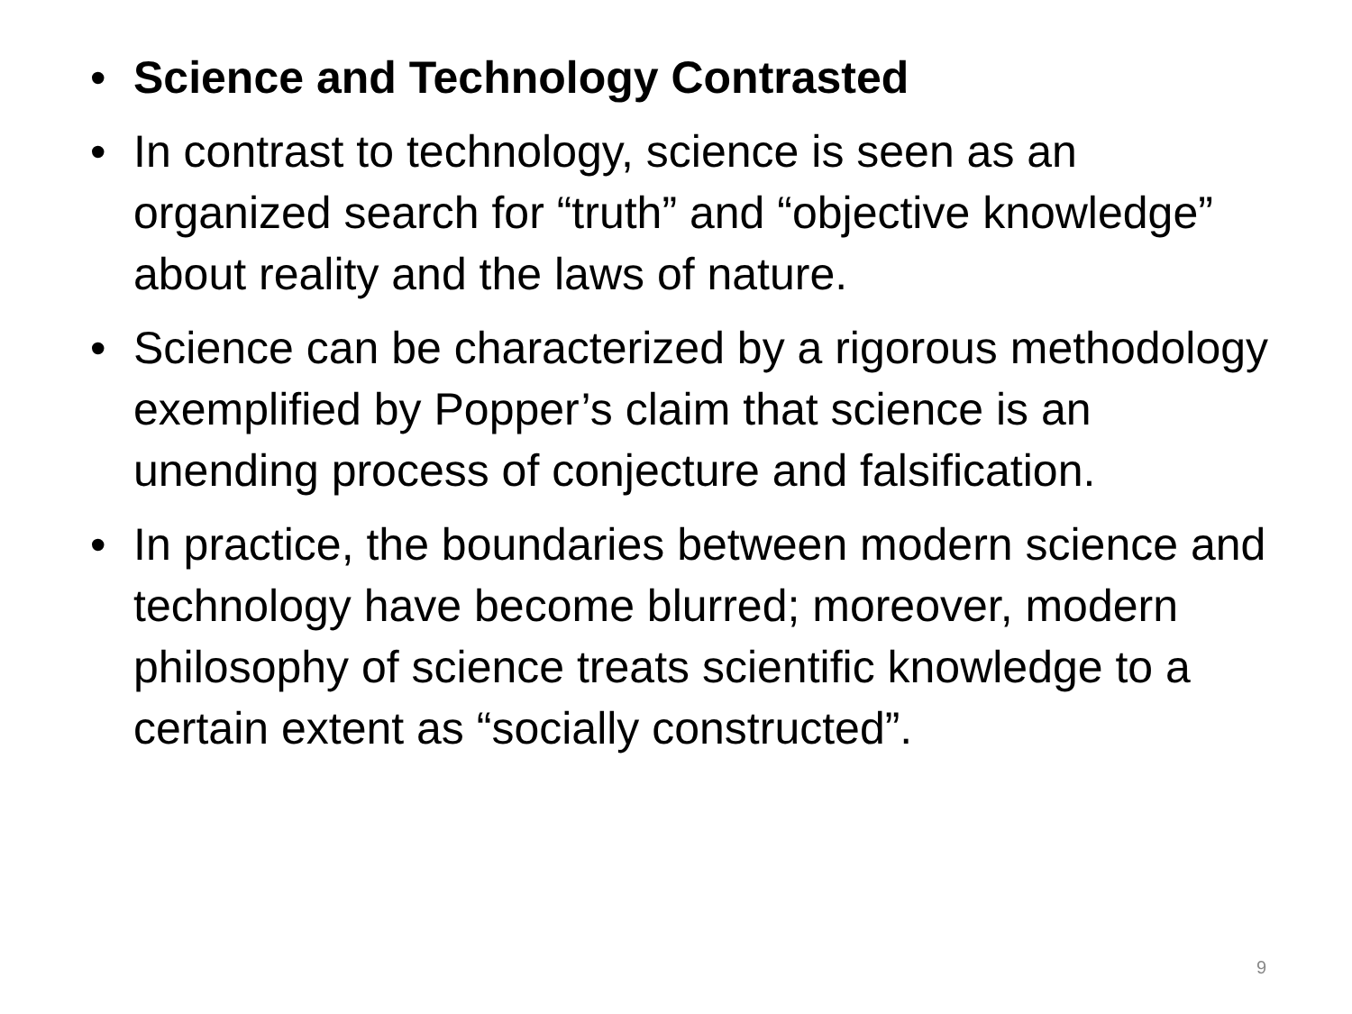• Science and Technology Contrasted
• In contrast to technology, science is seen as an organized search for “truth” and “objective knowledge” about reality and the laws of nature.
• Science can be characterized by a rigorous methodology exemplified by Popper’s claim that science is an unending process of conjecture and falsification.
• In practice, the boundaries between modern science and technology have become blurred; moreover, modern philosophy of science treats scientific knowledge to a certain extent as “socially constructed”.
9